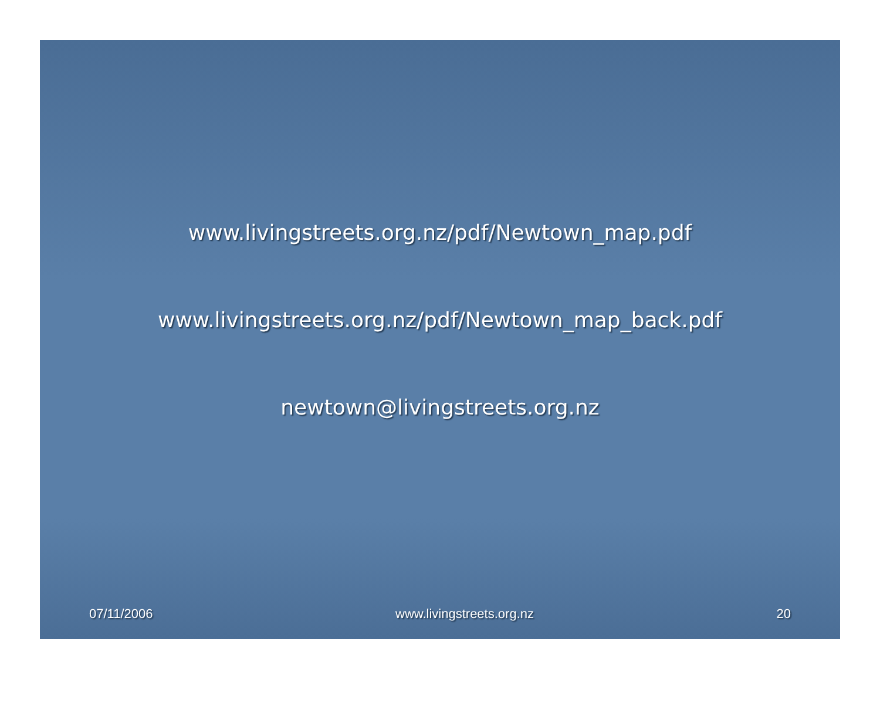www.livingstreets.org.nz/pdf/Newtown_map.pdf
www.livingstreets.org.nz/pdf/Newtown_map_back.pdf
newtown@livingstreets.org.nz
07/11/2006 www.livingstreets.org.nz 20